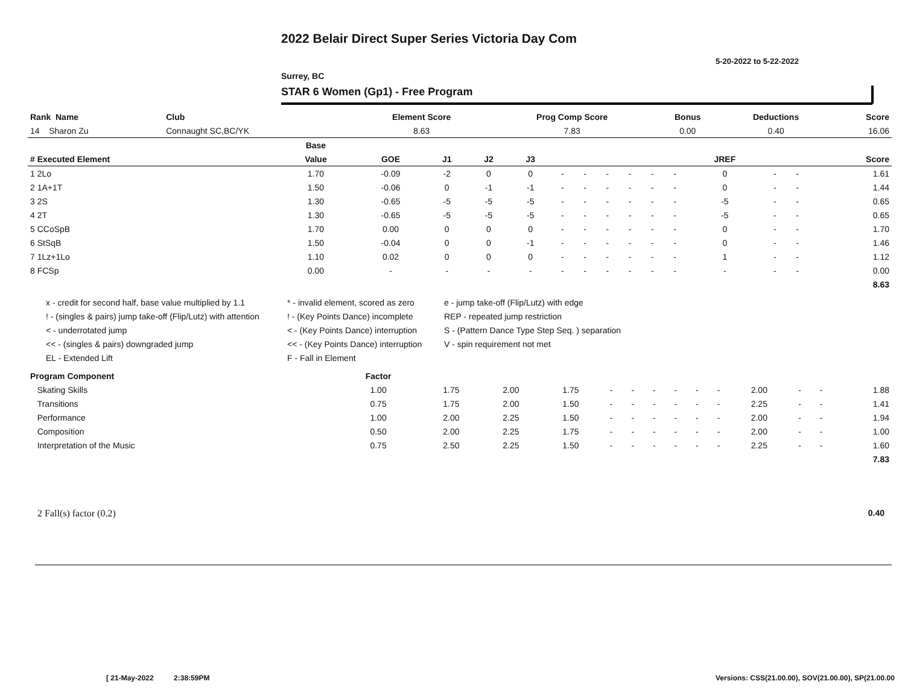2022 Belair Direct Super Series Victoria Day Com
5-20-2022 to 5-22-2022
Surrey, BC
STAR 6 Women (Gp1) - Free Program
| Rank Name | Club | Element Score | Prog Comp Score | Bonus | Deductions | Score |
| --- | --- | --- | --- | --- | --- | --- |
| 14 Sharon Zu | Connaught SC,BC/YK | 8.63 | 7.83 | 0.00 | 0.40 | 16.06 |
| | Base | | | | | | | | | | | | | | |
| --- | --- | --- | --- | --- | --- | --- | --- | --- | --- | --- | --- | --- | --- | --- | --- |
| # Executed Element | Value | GOE | J1 | J2 | J3 | | | | | | | JREF | | | Score |
| 1 2Lo | 1.70 | -0.09 | -2 | 0 | 0 | - | - | - | - | - | - | 0 | - | - | 1.61 |
| 2 1A+1T | 1.50 | -0.06 | 0 | -1 | -1 | - | - | - | - | - | - | 0 | - | - | 1.44 |
| 3 2S | 1.30 | -0.65 | -5 | -5 | -5 | - | - | - | - | - | - | -5 | - | - | 0.65 |
| 4 2T | 1.30 | -0.65 | -5 | -5 | -5 | - | - | - | - | - | - | -5 | - | - | 0.65 |
| 5 CCoSpB | 1.70 | 0.00 | 0 | 0 | 0 | - | - | - | - | - | - | 0 | - | - | 1.70 |
| 6 StSqB | 1.50 | -0.04 | 0 | 0 | -1 | - | - | - | - | - | - | 0 | - | - | 1.46 |
| 7 1Lz+1Lo | 1.10 | 0.02 | 0 | 0 | 0 | - | - | - | - | - | - | 1 | - | - | 1.12 |
| 8 FCSp | 0.00 | - | - | - | - | - | - | - | - | - | - | - | - | - | 0.00 |
| | | | | | | | | | | | | | | | 8.63 |
x - credit for second half, base value multiplied by 1.1
* - invalid element, scored as zero
e - jump take-off (Flip/Lutz) with edge
! - (singles & pairs) jump take-off (Flip/Lutz) with attention
! - (Key Points Dance) incomplete
REP - repeated jump restriction
< - underrotated jump
< - (Key Points Dance) interruption
S - (Pattern Dance Type Step Seq. ) separation
<< - (singles & pairs) downgraded jump
<< - (Key Points Dance) interruption
V - spin requirement not met
EL - Extended Lift
F - Fall in Element
| Program Component | Factor | | | | | | | | | | | | | |
| --- | --- | --- | --- | --- | --- | --- | --- | --- | --- | --- | --- | --- | --- | --- |
| Skating Skills | 1.00 | 1.75 | 2.00 | 1.75 | - | - | - | - | - | - | 2.00 | - | - | 1.88 |
| Transitions | 0.75 | 1.75 | 2.00 | 1.50 | - | - | - | - | - | - | 2.25 | - | - | 1.41 |
| Performance | 1.00 | 2.00 | 2.25 | 1.50 | - | - | - | - | - | - | 2.00 | - | - | 1.94 |
| Composition | 0.50 | 2.00 | 2.25 | 1.75 | - | - | - | - | - | - | 2.00 | - | - | 1.00 |
| Interpretation of the Music | 0.75 | 2.50 | 2.25 | 1.50 | - | - | - | - | - | - | 2.25 | - | - | 1.60 |
| | | | | | | | | | | | | | | 7.83 |
2 Fall(s) factor (0.2) 0.40
[ 21-May-2022 2:38:59PM
Versions: CSS(21.00.00), SOV(21.00.00), SP(21.00.00